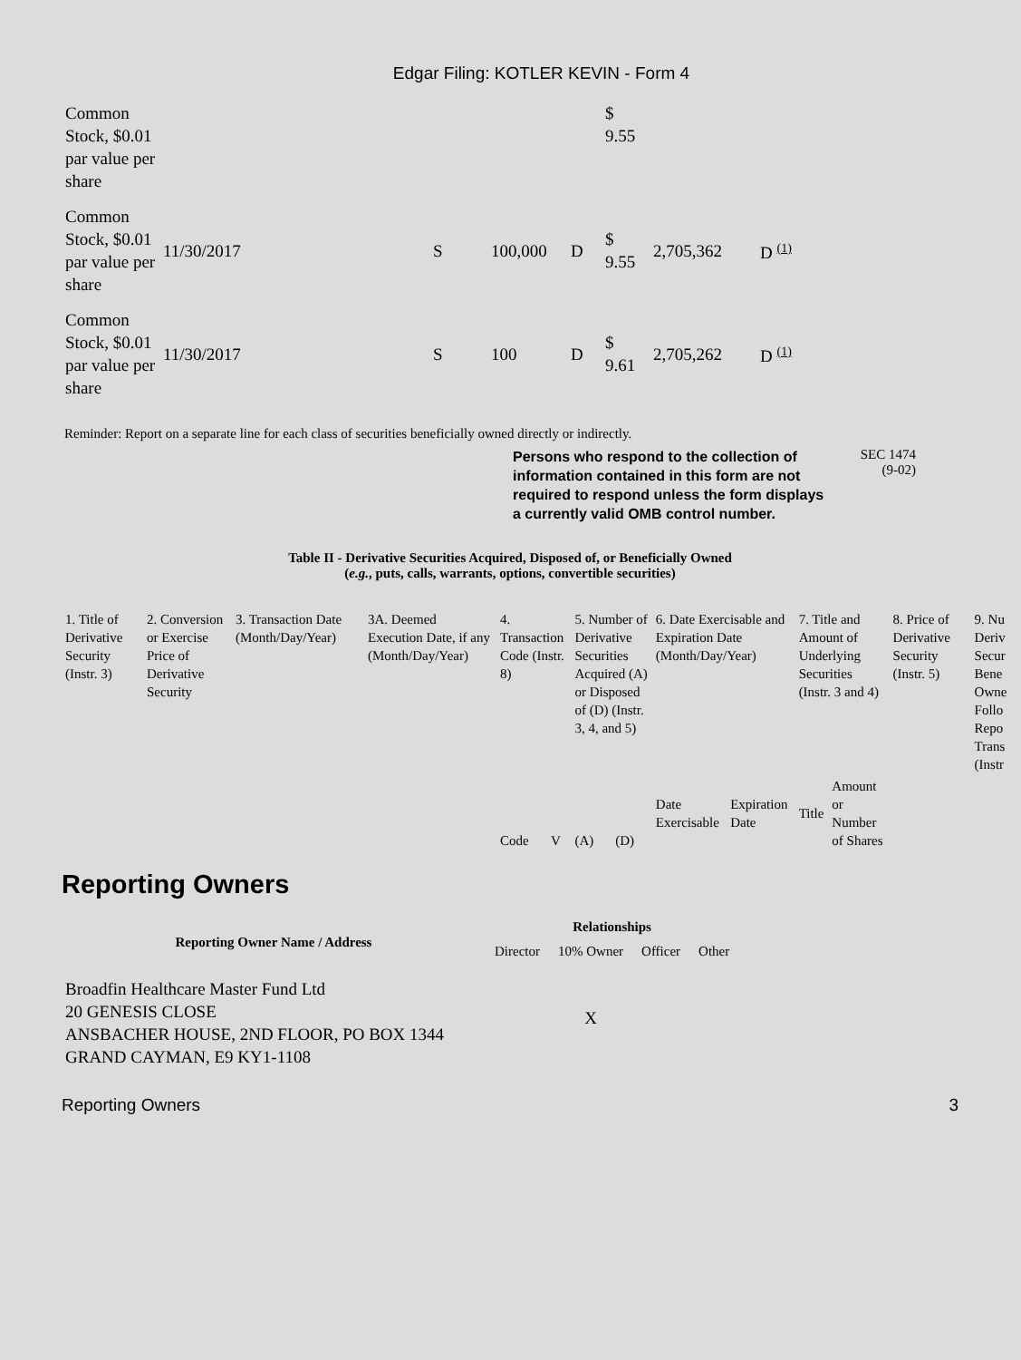Edgar Filing: KOTLER KEVIN - Form 4
| Common Stock, $0.01 par value per share | | | | | $ 9.55 | | |
| Common Stock, $0.01 par value per share | 11/30/2017 | S | 100,000 | D | $ 9.55 | 2,705,362 | D <sup>(1)</sup> |
| Common Stock, $0.01 par value per share | 11/30/2017 | S | 100 | D | $ 9.61 | 2,705,262 | D <sup>(1)</sup> |
Reminder: Report on a separate line for each class of securities beneficially owned directly or indirectly.
Persons who respond to the collection of information contained in this form are not required to respond unless the form displays a currently valid OMB control number.
SEC 1474
(9-02)
Table II - Derivative Securities Acquired, Disposed of, or Beneficially Owned
(e.g., puts, calls, warrants, options, convertible securities)
| 1. Title of Derivative Security (Instr. 3) | 2. Conversion or Exercise Price of Derivative Security | 3. Transaction Date (Month/Day/Year) | 3A. Deemed Execution Date, if any (Month/Day/Year) | 4. Transaction Code (Instr. 8) | | 5. Number of Derivative Securities Acquired (A) or Disposed of (D) (Instr. 3, 4, and 5) | | 6. Date Exercisable and Expiration Date (Month/Day/Year) | | 7. Title and Amount of Underlying Securities (Instr. 3 and 4) | | 8. Price of Derivative Security (Instr. 5) | 9. Nu Deriv Secur Bene Owne Follo Repo Trans (Instr |
| --- | --- | --- | --- | --- | --- | --- | --- | --- | --- | --- | --- | --- | --- |
| | | | | Code | V | (A) | (D) | Date Exercisable | Expiration Date | Title | Amount or Number of Shares | | |
Reporting Owners
| Reporting Owner Name / Address | Relationships | | | |
| --- | --- | --- | --- | --- |
| | Director | 10% Owner | Officer | Other |
| Broadfin Healthcare Master Fund Ltd 20 GENESIS CLOSE ANSBACHER HOUSE, 2ND FLOOR, PO BOX 1344 GRAND CAYMAN, E9 KY1-1108 | | X | | |
Reporting Owners 3